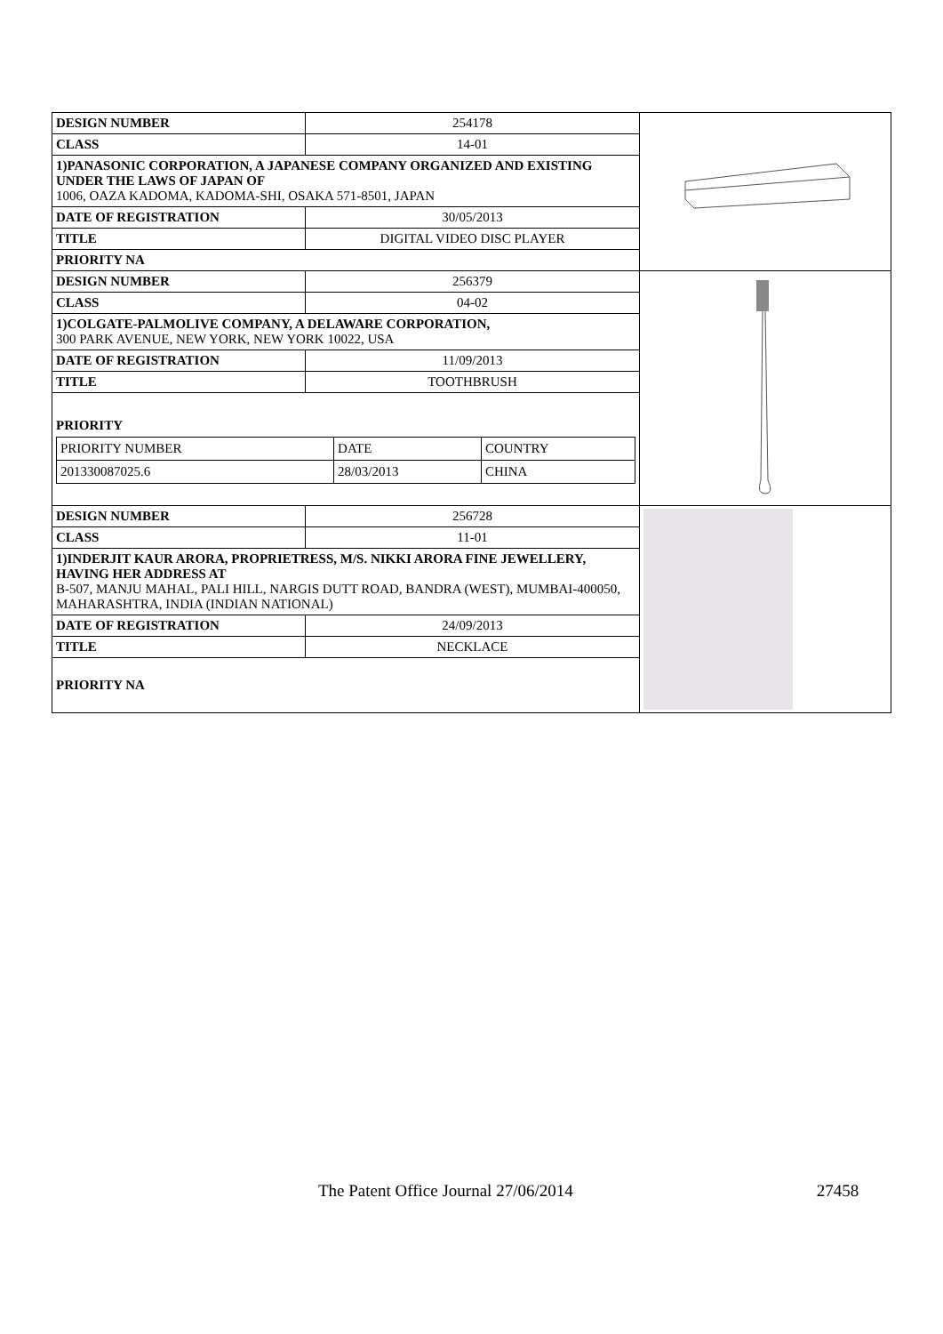| DESIGN NUMBER | 254178 | |
| CLASS | 14-01 | |
| 1)PANASONIC CORPORATION, A JAPANESE COMPANY ORGANIZED AND EXISTING UNDER THE LAWS OF JAPAN OF 1006, OAZA KADOMA, KADOMA-SHI, OSAKA 571-8501, JAPAN | | |
| DATE OF REGISTRATION | 30/05/2013 | |
| TITLE | DIGITAL VIDEO DISC PLAYER | |
| PRIORITY NA | | |
| DESIGN NUMBER | 256379 | |
| CLASS | 04-02 | |
| 1)COLGATE-PALMOLIVE COMPANY, A DELAWARE CORPORATION, 300 PARK AVENUE, NEW YORK, NEW YORK 10022, USA | | |
| DATE OF REGISTRATION | 11/09/2013 | |
| TITLE | TOOTHBRUSH | |
| PRIORITY / PRIORITY NUMBER / DATE / COUNTRY / / 201330087025.6 / 28/03/2013 / CHINA / | | |
| DESIGN NUMBER | 256728 | |
| CLASS | 11-01 | |
| 1)INDERJIT KAUR ARORA, PROPRIETRESS, M/S. NIKKI ARORA FINE JEWELLERY, HAVING HER ADDRESS AT B-507, MANJU MAHAL, PALI HILL, NARGIS DUTT ROAD, BANDRA (WEST), MUMBAI-400050, MAHARASHTRA, INDIA (INDIAN NATIONAL) | | |
| DATE OF REGISTRATION | 24/09/2013 | |
| TITLE | NECKLACE | |
| PRIORITY NA | | |
The Patent Office Journal 27/06/2014 27458